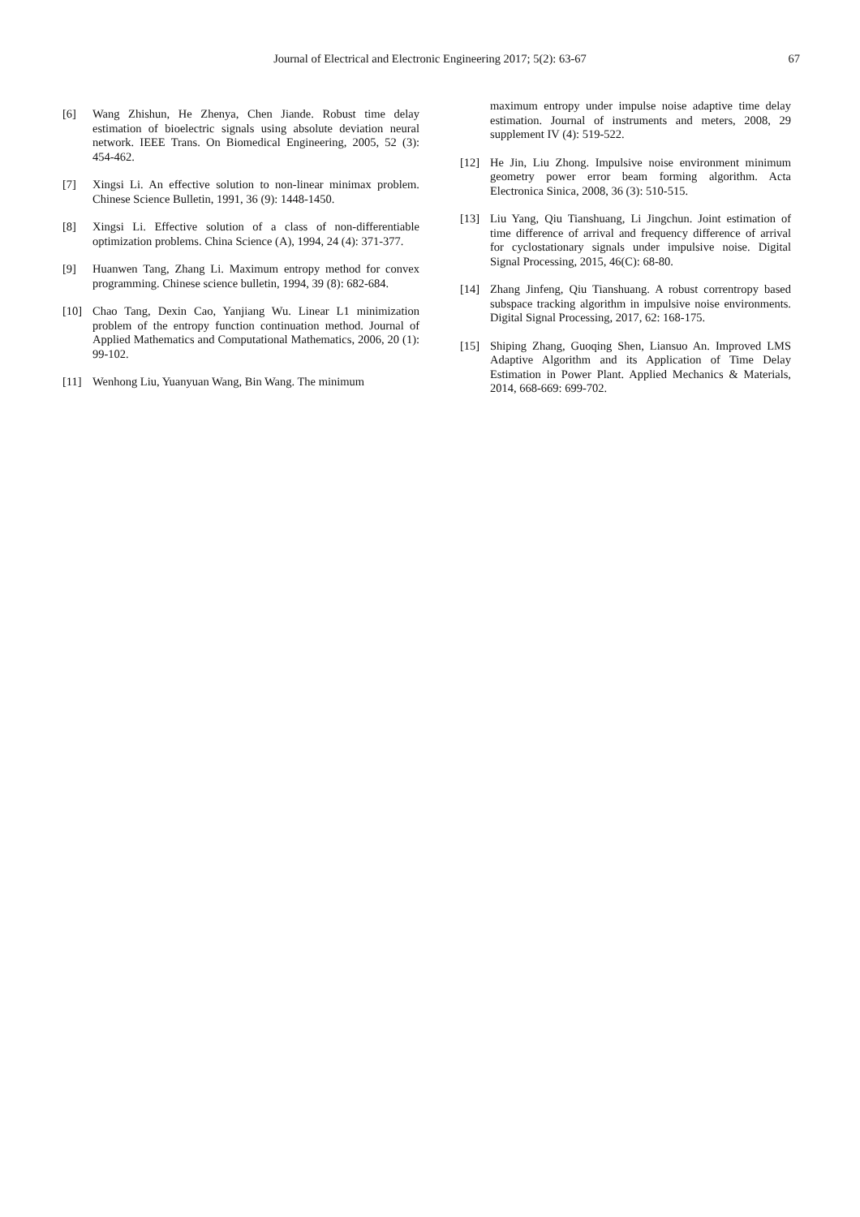Journal of Electrical and Electronic Engineering 2017; 5(2): 63-67 67
[6] Wang Zhishun, He Zhenya, Chen Jiande. Robust time delay estimation of bioelectric signals using absolute deviation neural network. IEEE Trans. On Biomedical Engineering, 2005, 52 (3): 454-462.
[7] Xingsi Li. An effective solution to non-linear minimax problem. Chinese Science Bulletin, 1991, 36 (9): 1448-1450.
[8] Xingsi Li. Effective solution of a class of non-differentiable optimization problems. China Science (A), 1994, 24 (4): 371-377.
[9] Huanwen Tang, Zhang Li. Maximum entropy method for convex programming. Chinese science bulletin, 1994, 39 (8): 682-684.
[10] Chao Tang, Dexin Cao, Yanjiang Wu. Linear L1 minimization problem of the entropy function continuation method. Journal of Applied Mathematics and Computational Mathematics, 2006, 20 (1): 99-102.
[11] Wenhong Liu, Yuanyuan Wang, Bin Wang. The minimum
maximum entropy under impulse noise adaptive time delay estimation. Journal of instruments and meters, 2008, 29 supplement IV (4): 519-522.
[12] He Jin, Liu Zhong. Impulsive noise environment minimum geometry power error beam forming algorithm. Acta Electronica Sinica, 2008, 36 (3): 510-515.
[13] Liu Yang, Qiu Tianshuang, Li Jingchun. Joint estimation of time difference of arrival and frequency difference of arrival for cyclostationary signals under impulsive noise. Digital Signal Processing, 2015, 46(C): 68-80.
[14] Zhang Jinfeng, Qiu Tianshuang. A robust correntropy based subspace tracking algorithm in impulsive noise environments. Digital Signal Processing, 2017, 62: 168-175.
[15] Shiping Zhang, Guoqing Shen, Liansuo An. Improved LMS Adaptive Algorithm and its Application of Time Delay Estimation in Power Plant. Applied Mechanics & Materials, 2014, 668-669: 699-702.